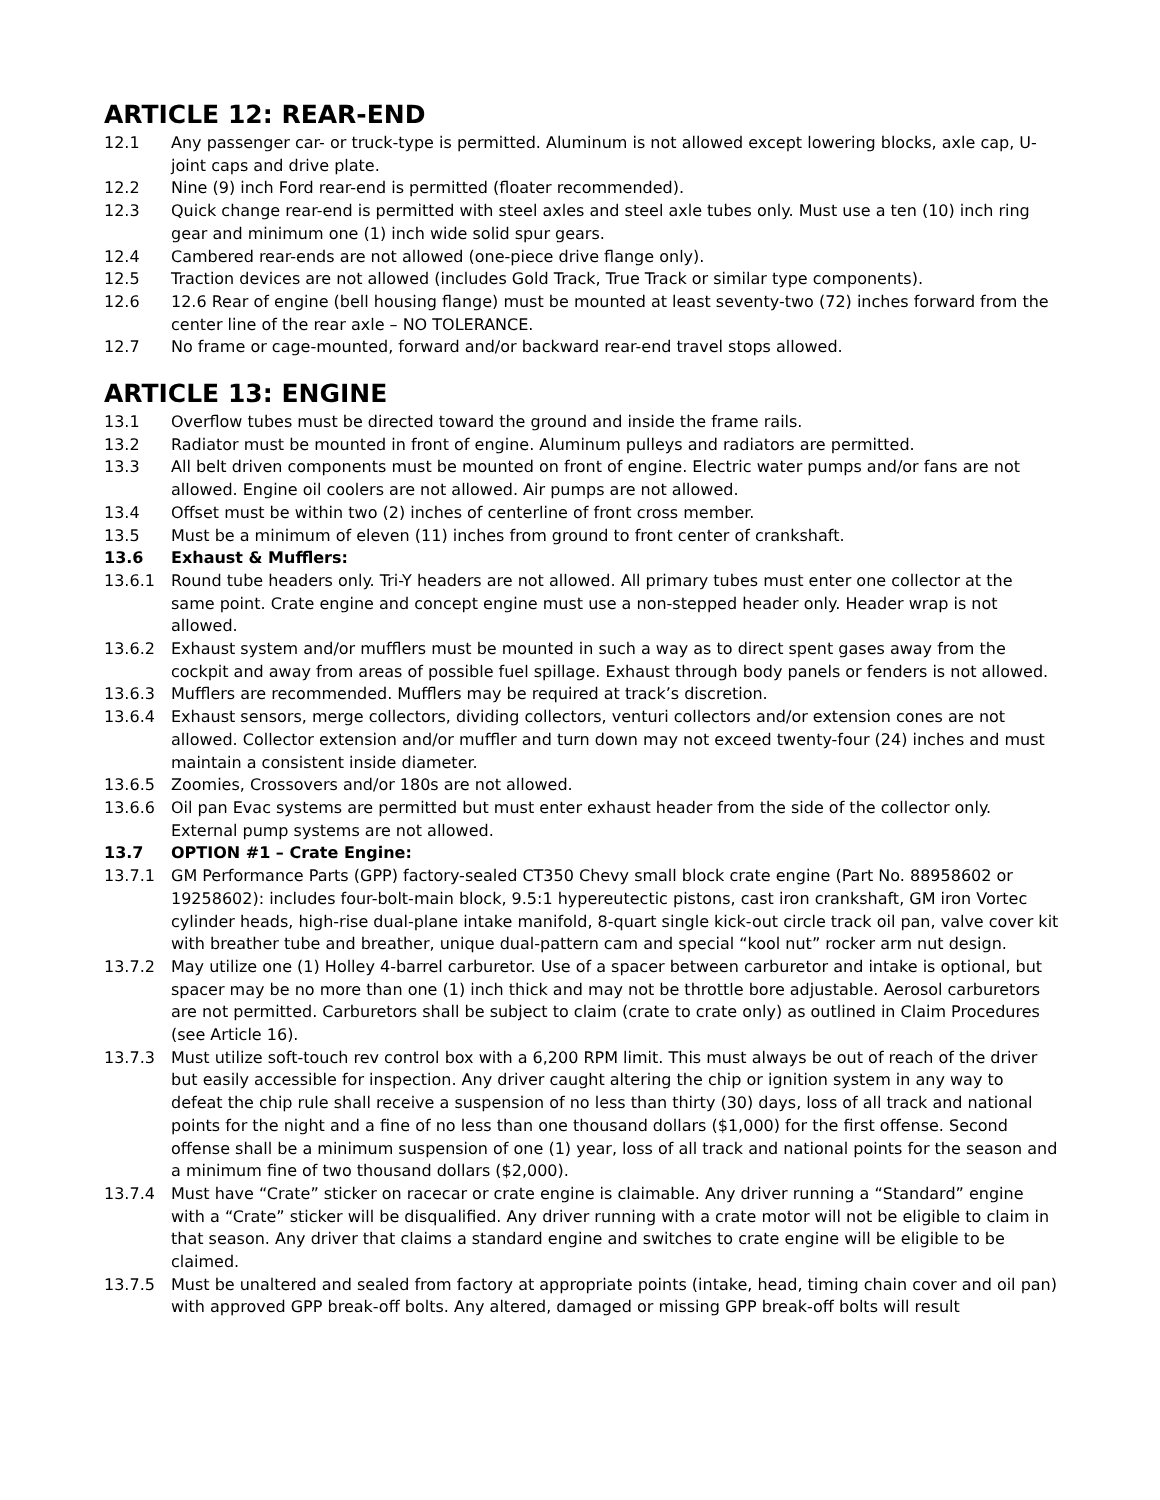ARTICLE 12: REAR-END
12.1 Any passenger car- or truck-type is permitted. Aluminum is not allowed except lowering blocks, axle cap, U-joint caps and drive plate.
12.2 Nine (9) inch Ford rear-end is permitted (floater recommended).
12.3 Quick change rear-end is permitted with steel axles and steel axle tubes only. Must use a ten (10) inch ring gear and minimum one (1) inch wide solid spur gears.
12.4 Cambered rear-ends are not allowed (one-piece drive flange only).
12.5 Traction devices are not allowed (includes Gold Track, True Track or similar type components).
12.6 12.6 Rear of engine (bell housing flange) must be mounted at least seventy-two (72) inches forward from the center line of the rear axle – NO TOLERANCE.
12.7 No frame or cage-mounted, forward and/or backward rear-end travel stops allowed.
ARTICLE 13: ENGINE
13.1 Overflow tubes must be directed toward the ground and inside the frame rails.
13.2 Radiator must be mounted in front of engine. Aluminum pulleys and radiators are permitted.
13.3 All belt driven components must be mounted on front of engine. Electric water pumps and/or fans are not allowed. Engine oil coolers are not allowed. Air pumps are not allowed.
13.4 Offset must be within two (2) inches of centerline of front cross member.
13.5 Must be a minimum of eleven (11) inches from ground to front center of crankshaft.
13.6 Exhaust & Mufflers:
13.6.1 Round tube headers only. Tri-Y headers are not allowed. All primary tubes must enter one collector at the same point. Crate engine and concept engine must use a non-stepped header only. Header wrap is not allowed.
13.6.2 Exhaust system and/or mufflers must be mounted in such a way as to direct spent gases away from the cockpit and away from areas of possible fuel spillage. Exhaust through body panels or fenders is not allowed.
13.6.3 Mufflers are recommended. Mufflers may be required at track’s discretion.
13.6.4 Exhaust sensors, merge collectors, dividing collectors, venturi collectors and/or extension cones are not allowed. Collector extension and/or muffler and turn down may not exceed twenty-four (24) inches and must maintain a consistent inside diameter.
13.6.5 Zoomies, Crossovers and/or 180s are not allowed.
13.6.6 Oil pan Evac systems are permitted but must enter exhaust header from the side of the collector only. External pump systems are not allowed.
13.7 OPTION #1 – Crate Engine:
13.7.1 GM Performance Parts (GPP) factory-sealed CT350 Chevy small block crate engine (Part No. 88958602 or 19258602): includes four-bolt-main block, 9.5:1 hypereutectic pistons, cast iron crankshaft, GM iron Vortec cylinder heads, high-rise dual-plane intake manifold, 8-quart single kick-out circle track oil pan, valve cover kit with breather tube and breather, unique dual-pattern cam and special “kool nut” rocker arm nut design.
13.7.2 May utilize one (1) Holley 4-barrel carburetor. Use of a spacer between carburetor and intake is optional, but spacer may be no more than one (1) inch thick and may not be throttle bore adjustable. Aerosol carburetors are not permitted. Carburetors shall be subject to claim (crate to crate only) as outlined in Claim Procedures (see Article 16).
13.7.3 Must utilize soft-touch rev control box with a 6,200 RPM limit. This must always be out of reach of the driver but easily accessible for inspection. Any driver caught altering the chip or ignition system in any way to defeat the chip rule shall receive a suspension of no less than thirty (30) days, loss of all track and national points for the night and a fine of no less than one thousand dollars ($1,000) for the first offense. Second offense shall be a minimum suspension of one (1) year, loss of all track and national points for the season and a minimum fine of two thousand dollars ($2,000).
13.7.4 Must have “Crate” sticker on racecar or crate engine is claimable. Any driver running a “Standard” engine with a “Crate” sticker will be disqualified. Any driver running with a crate motor will not be eligible to claim in that season. Any driver that claims a standard engine and switches to crate engine will be eligible to be claimed.
13.7.5 Must be unaltered and sealed from factory at appropriate points (intake, head, timing chain cover and oil pan) with approved GPP break-off bolts. Any altered, damaged or missing GPP break-off bolts will result